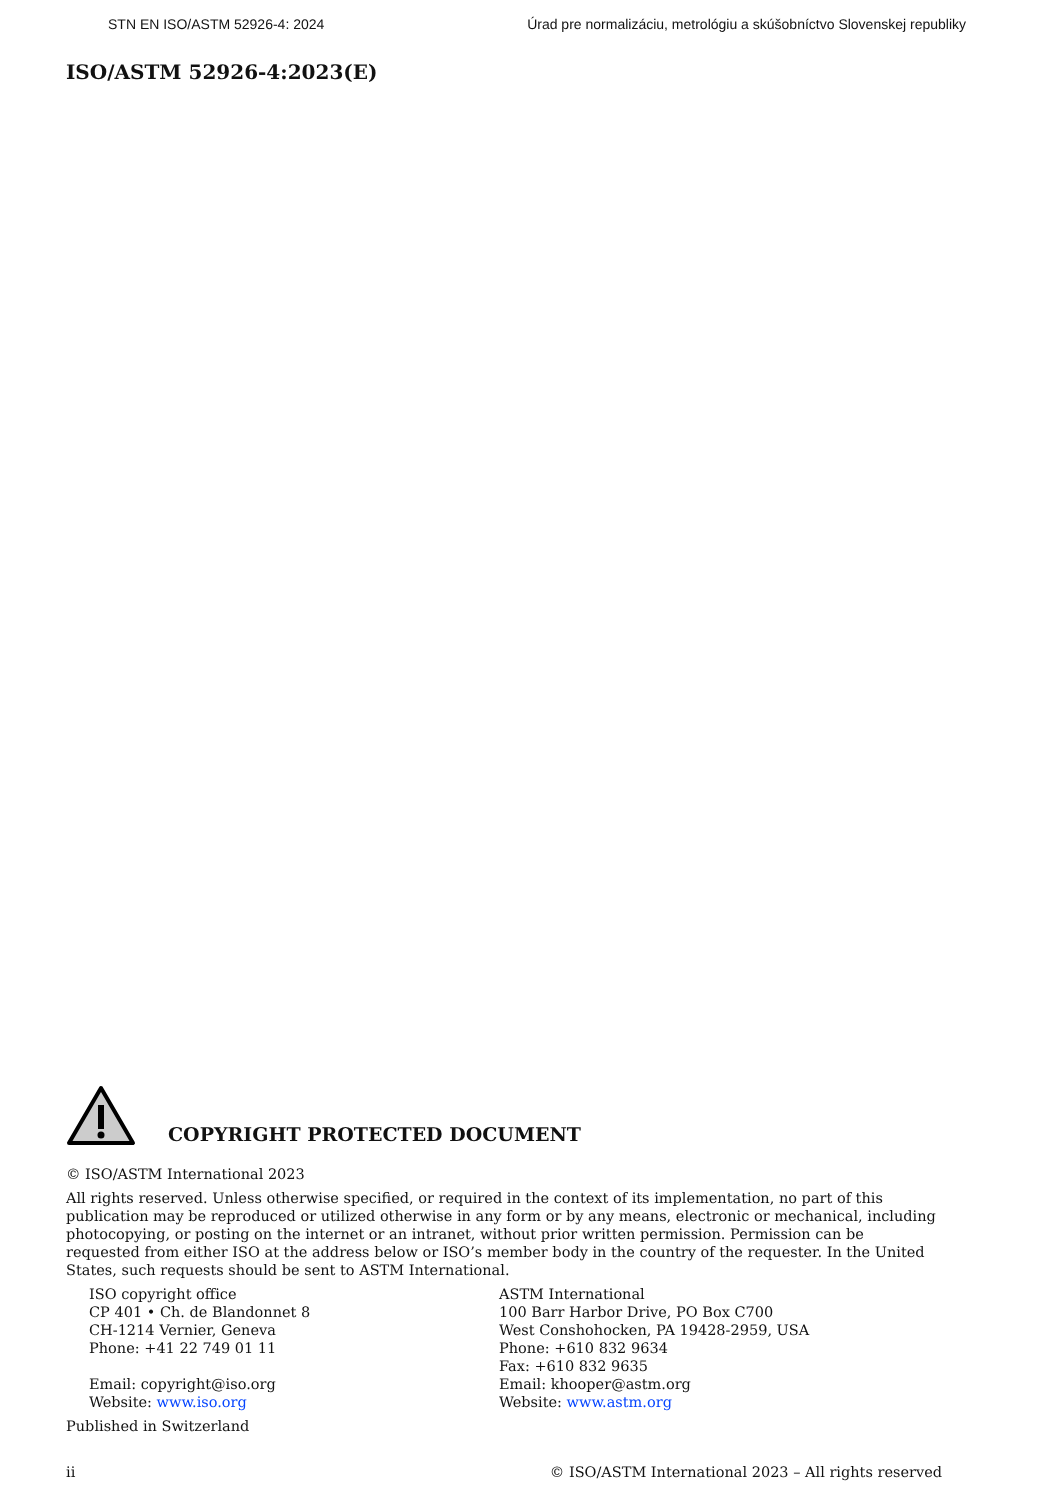STN EN ISO/ASTM 52926-4: 2024 Úrad pre normalizáciu, metrológiu a skúšobníctvo Slovenskej republiky
ISO/ASTM 52926-4:2023(E)
COPYRIGHT PROTECTED DOCUMENT
© ISO/ASTM International 2023
All rights reserved. Unless otherwise specified, or required in the context of its implementation, no part of this publication may be reproduced or utilized otherwise in any form or by any means, electronic or mechanical, including photocopying, or posting on the internet or an intranet, without prior written permission. Permission can be requested from either ISO at the address below or ISO’s member body in the country of the requester. In the United States, such requests should be sent to ASTM International.
ISO copyright office
CP 401 • Ch. de Blandonnet 8
CH-1214 Vernier, Geneva
Phone: +41 22 749 01 11
Email: copyright@iso.org
Website: www.iso.org
ASTM International
100 Barr Harbor Drive, PO Box C700
West Conshohocken, PA 19428-2959, USA
Phone: +610 832 9634
Fax: +610 832 9635
Email: khooper@astm.org
Website: www.astm.org
Published in Switzerland
ii © ISO/ASTM International 2023 – All rights reserved